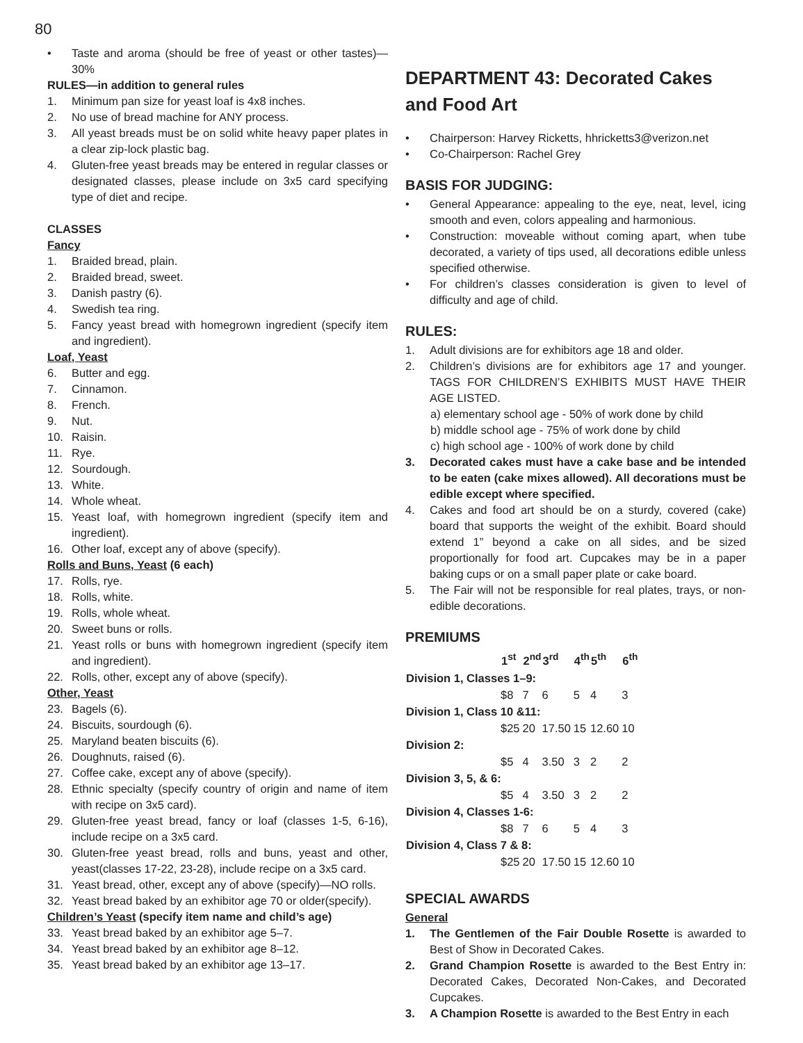80
• Taste and aroma (should be free of yeast or other tastes)—30%
RULES—in addition to general rules
1. Minimum pan size for yeast loaf is 4x8 inches.
2. No use of bread machine for ANY process.
3. All yeast breads must be on solid white heavy paper plates in a clear zip-lock plastic bag.
4. Gluten-free yeast breads may be entered in regular classes or designated classes, please include on 3x5 card specifying type of diet and recipe.
CLASSES
Fancy
1. Braided bread, plain.
2. Braided bread, sweet.
3. Danish pastry (6).
4. Swedish tea ring.
5. Fancy yeast bread with homegrown ingredient (specify item and ingredient).
Loaf, Yeast
6. Butter and egg.
7. Cinnamon.
8. French.
9. Nut.
10. Raisin.
11. Rye.
12. Sourdough.
13. White.
14. Whole wheat.
15. Yeast loaf, with homegrown ingredient (specify item and ingredient).
16. Other loaf, except any of above (specify).
Rolls and Buns, Yeast (6 each)
17. Rolls, rye.
18. Rolls, white.
19. Rolls, whole wheat.
20. Sweet buns or rolls.
21. Yeast rolls or buns with homegrown ingredient (specify item and ingredient).
22. Rolls, other, except any of above (specify).
Other, Yeast
23. Bagels (6).
24. Biscuits, sourdough (6).
25. Maryland beaten biscuits (6).
26. Doughnuts, raised (6).
27. Coffee cake, except any of above (specify).
28. Ethnic specialty (specify country of origin and name of item with recipe on 3x5 card).
29. Gluten-free yeast bread, fancy or loaf (classes 1-5, 6-16), include recipe on a 3x5 card.
30. Gluten-free yeast bread, rolls and buns, yeast and other, yeast(classes 17-22, 23-28), include recipe on a 3x5 card.
31. Yeast bread, other, except any of above (specify)—NO rolls.
32. Yeast bread baked by an exhibitor age 70 or older(specify).
Children’s Yeast (specify item name and child’s age)
33. Yeast bread baked by an exhibitor age 5–7.
34. Yeast bread baked by an exhibitor age 8–12.
35. Yeast bread baked by an exhibitor age 13–17.
DEPARTMENT 43: Decorated Cakes and Food Art
• Chairperson: Harvey Ricketts, hhricketts3@verizon.net
• Co-Chairperson: Rachel Grey
BASIS FOR JUDGING:
• General Appearance: appealing to the eye, neat, level, icing smooth and even, colors appealing and harmonious.
• Construction: moveable without coming apart, when tube decorated, a variety of tips used, all decorations edible unless specified otherwise.
• For children’s classes consideration is given to level of difficulty and age of child.
RULES:
1. Adult divisions are for exhibitors age 18 and older.
2. Children’s divisions are for exhibitors age 17 and younger. TAGS FOR CHILDREN’S EXHIBITS MUST HAVE THEIR AGE LISTED.
a) elementary school age - 50% of work done by child
b) middle school age - 75% of work done by child
c) high school age - 100% of work done by child
3. Decorated cakes must have a cake base and be intended to be eaten (cake mixes allowed). All decorations must be edible except where specified.
4. Cakes and food art should be on a sturdy, covered (cake) board that supports the weight of the exhibit. Board should extend 1” beyond a cake on all sides, and be sized proportionally for food art. Cupcakes may be in a paper baking cups or on a small paper plate or cake board.
5. The Fair will not be responsible for real plates, trays, or non-edible decorations.
PREMIUMS
| | 1<sup>st</sup> | 2<sup>nd</sup> | 3<sup>rd</sup> | 4<sup>th</sup> | 5<sup>th</sup> | 6<sup>th</sup> |
| --- | --- | --- | --- | --- | --- | --- |
| Division 1, Classes 1–9: | | | | | | |
| | $8 | 7 | 6 | 5 | 4 | 3 |
| Division 1, Class 10 &11: | | | | | | |
| | $25 | 20 | 17.50 | 15 | 12.60 | 10 |
| Division 2: | | | | | | |
| | $5 | 4 | 3.50 | 3 | 2 | 2 |
| Division 3, 5, & 6: | | | | | | |
| | $5 | 4 | 3.50 | 3 | 2 | 2 |
| Division 4, Classes 1-6: | | | | | | |
| | $8 | 7 | 6 | 5 | 4 | 3 |
| Division 4, Class 7 & 8: | | | | | | |
| | $25 | 20 | 17.50 | 15 | 12.60 | 10 |
SPECIAL AWARDS
General
1. The Gentlemen of the Fair Double Rosette is awarded to Best of Show in Decorated Cakes.
2. Grand Champion Rosette is awarded to the Best Entry in: Decorated Cakes, Decorated Non-Cakes, and Decorated Cupcakes.
3. A Champion Rosette is awarded to the Best Entry in each